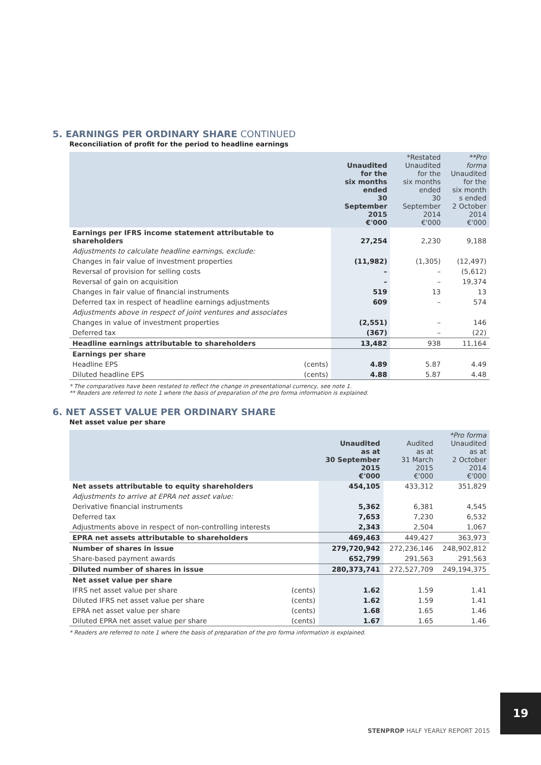5. EARNINGS PER ORDINARY SHARE CONTINUED
Reconciliation of profit for the period to headline earnings
| | | Unaudited for the six months ended 30 September 2015 €'000 | *Restated Unaudited for the six months ended 30 September 2014 €'000 | **Pro forma Unaudited for the six month s ended 2 October 2014 €'000 |
| --- | --- | --- | --- | --- |
| Earnings per IFRS income statement attributable to shareholders | | 27,254 | 2,230 | 9,188 |
| Adjustments to calculate headline earnings, exclude: | | | | |
| Changes in fair value of investment properties | | (11,982) | (1,305) | (12,497) |
| Reversal of provision for selling costs | | – | – | (5,612) |
| Reversal of gain on acquisition | | – | – | 19,374 |
| Changes in fair value of financial instruments | | 519 | 13 | 13 |
| Deferred tax in respect of headline earnings adjustments | | 609 | – | 574 |
| Adjustments above in respect of joint ventures and associates | | | | |
| Changes in value of investment properties | | (2,551) | – | 146 |
| Deferred tax | | (367) | – | (22) |
| Headline earnings attributable to shareholders | | 13,482 | 938 | 11,164 |
| Earnings per share | | | | |
| Headline EPS | (cents) | 4.89 | 5.87 | 4.49 |
| Diluted headline EPS | (cents) | 4.88 | 5.87 | 4.48 |
* The comparatives have been restated to reflect the change in presentational currency, see note 1.
** Readers are referred to note 1 where the basis of preparation of the pro forma information is explained.
6. NET ASSET VALUE PER ORDINARY SHARE
Net asset value per share
| | | Unaudited as at 30 September 2015 €'000 | Audited as at 31 March 2015 €'000 | *Pro forma Unaudited as at 2 October 2014 €'000 |
| --- | --- | --- | --- | --- |
| Net assets attributable to equity shareholders | | 454,105 | 433,312 | 351,829 |
| Adjustments to arrive at EPRA net asset value: | | | | |
| Derivative financial instruments | | 5,362 | 6,381 | 4,545 |
| Deferred tax | | 7,653 | 7,230 | 6,532 |
| Adjustments above in respect of non-controlling interests | | 2,343 | 2,504 | 1,067 |
| EPRA net assets attributable to shareholders | | 469,463 | 449,427 | 363,973 |
| Number of shares in issue | | 279,720,942 | 272,236,146 | 248,902,812 |
| Share-based payment awards | | 652,799 | 291,563 | 291,563 |
| Diluted number of shares in issue | | 280,373,741 | 272,527,709 | 249,194,375 |
| Net asset value per share | | | | |
| IFRS net asset value per share | (cents) | 1.62 | 1.59 | 1.41 |
| Diluted IFRS net asset value per share | (cents) | 1.62 | 1.59 | 1.41 |
| EPRA net asset value per share | (cents) | 1.68 | 1.65 | 1.46 |
| Diluted EPRA net asset value per share | (cents) | 1.67 | 1.65 | 1.46 |
* Readers are referred to note 1 where the basis of preparation of the pro forma information is explained.
19
STENPROP HALF YEARLY REPORT 2015